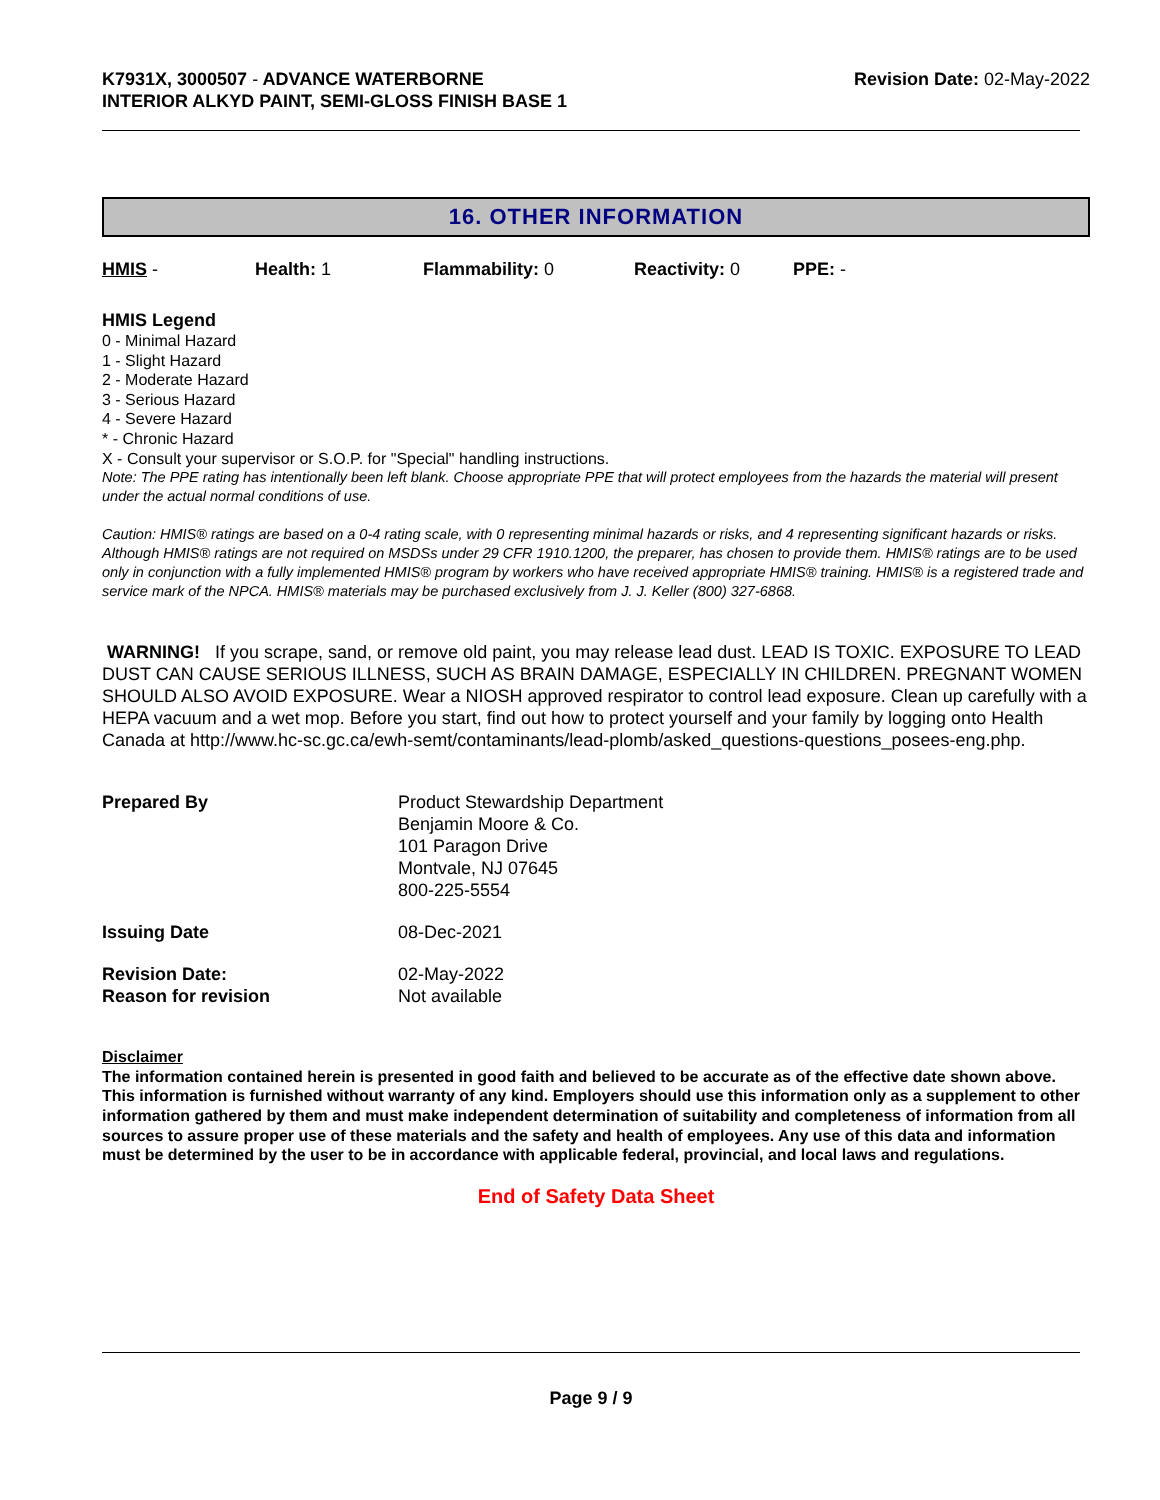K7931X, 3000507 - ADVANCE WATERBORNE
INTERIOR ALKYD PAINT, SEMI-GLOSS FINISH BASE 1
Revision Date: 02-May-2022
16. OTHER INFORMATION
HMIS - Health: 1 Flammability: 0 Reactivity: 0 PPE: -
HMIS Legend
0 - Minimal Hazard
1 - Slight Hazard
2 - Moderate Hazard
3 - Serious Hazard
4 - Severe Hazard
* - Chronic Hazard
X - Consult your supervisor or S.O.P. for "Special" handling instructions.
Note: The PPE rating has intentionally been left blank. Choose appropriate PPE that will protect employees from the hazards the material will present under the actual normal conditions of use.
Caution: HMIS® ratings are based on a 0-4 rating scale, with 0 representing minimal hazards or risks, and 4 representing significant hazards or risks. Although HMIS® ratings are not required on MSDSs under 29 CFR 1910.1200, the preparer, has chosen to provide them. HMIS® ratings are to be used only in conjunction with a fully implemented HMIS® program by workers who have received appropriate HMIS® training. HMIS® is a registered trade and service mark of the NPCA. HMIS® materials may be purchased exclusively from J. J. Keller (800) 327-6868.
WARNING! If you scrape, sand, or remove old paint, you may release lead dust. LEAD IS TOXIC. EXPOSURE TO LEAD DUST CAN CAUSE SERIOUS ILLNESS, SUCH AS BRAIN DAMAGE, ESPECIALLY IN CHILDREN. PREGNANT WOMEN SHOULD ALSO AVOID EXPOSURE. Wear a NIOSH approved respirator to control lead exposure. Clean up carefully with a HEPA vacuum and a wet mop. Before you start, find out how to protect yourself and your family by logging onto Health Canada at http://www.hc-sc.gc.ca/ewh-semt/contaminants/lead-plomb/asked_questions-questions_posees-eng.php.
| Prepared By | Product Stewardship Department Benjamin Moore & Co. 101 Paragon Drive Montvale, NJ 07645 800-225-5554 |
| Issuing Date | 08-Dec-2021 |
| Revision Date: Reason for revision | 02-May-2022 Not available |
Disclaimer
The information contained herein is presented in good faith and believed to be accurate as of the effective date shown above. This information is furnished without warranty of any kind. Employers should use this information only as a supplement to other information gathered by them and must make independent determination of suitability and completeness of information from all sources to assure proper use of these materials and the safety and health of employees. Any use of this data and information must be determined by the user to be in accordance with applicable federal, provincial, and local laws and regulations.
End of Safety Data Sheet
Page 9 / 9